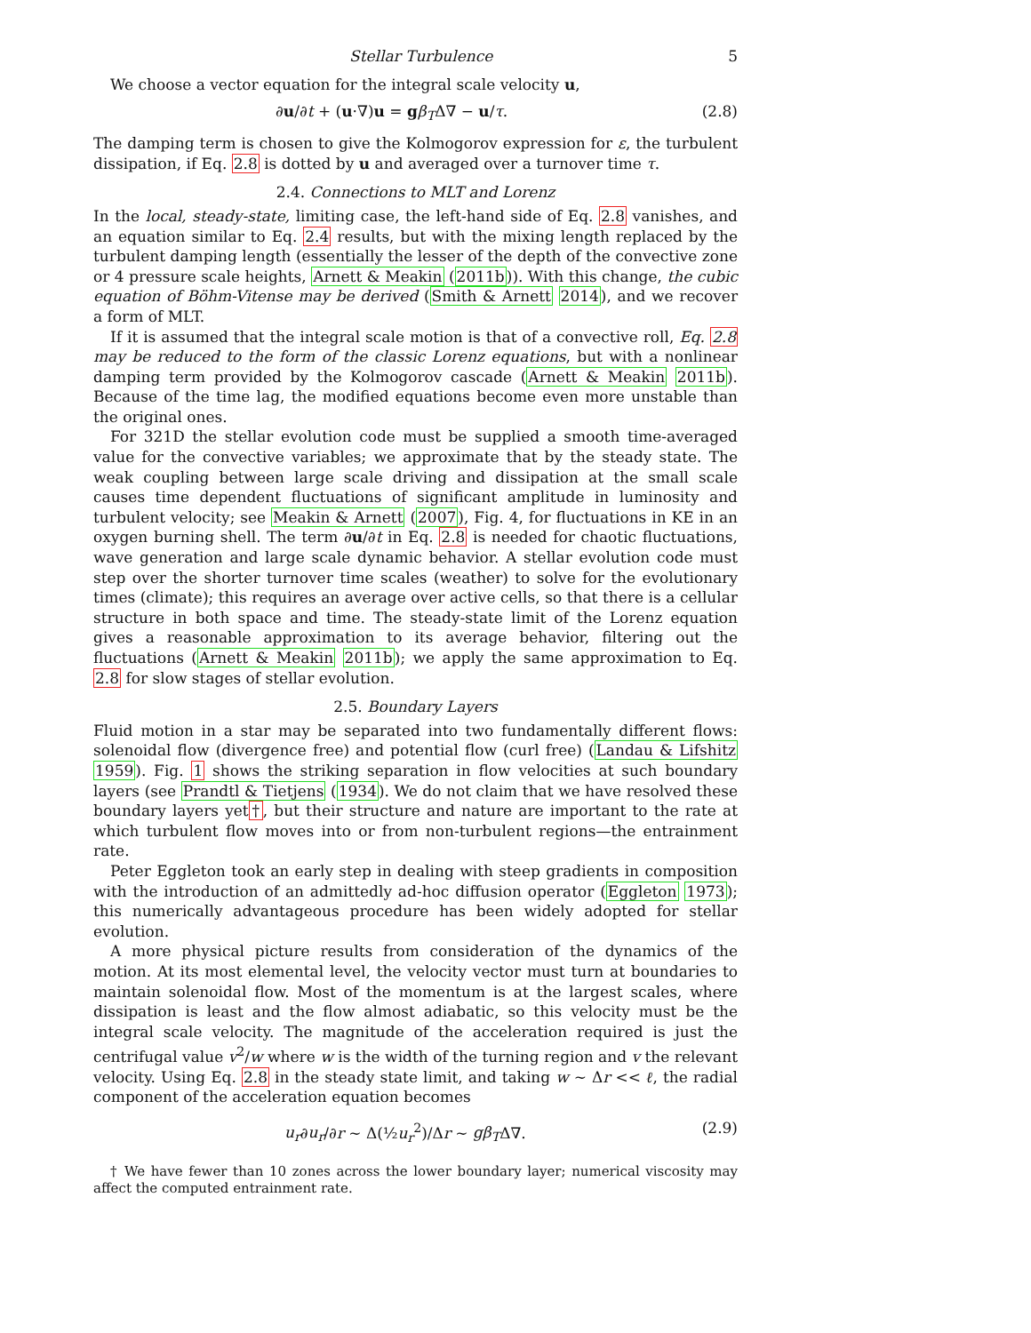Stellar Turbulence 5
We choose a vector equation for the integral scale velocity u,
∂u/∂t + (u·∇)u = gβ<sub>T</sub>Δ∇ − u/τ. (2.8)
The damping term is chosen to give the Kolmogorov expression for ε, the turbulent dissipation, if Eq. 2.8 is dotted by u and averaged over a turnover time τ.
2.4. Connections to MLT and Lorenz
In the local, steady-state, limiting case, the left-hand side of Eq. 2.8 vanishes, and an equation similar to Eq. 2.4 results, but with the mixing length replaced by the turbulent damping length (essentially the lesser of the depth of the convective zone or 4 pressure scale heights, Arnett & Meakin (2011b)). With this change, the cubic equation of Böhm-Vitense may be derived (Smith & Arnett 2014), and we recover a form of MLT.
If it is assumed that the integral scale motion is that of a convective roll, Eq. 2.8 may be reduced to the form of the classic Lorenz equations, but with a nonlinear damping term provided by the Kolmogorov cascade (Arnett & Meakin 2011b). Because of the time lag, the modified equations become even more unstable than the original ones.
For 321D the stellar evolution code must be supplied a smooth time-averaged value for the convective variables; we approximate that by the steady state. The weak coupling between large scale driving and dissipation at the small scale causes time dependent fluctuations of significant amplitude in luminosity and turbulent velocity; see Meakin & Arnett (2007), Fig. 4, for fluctuations in KE in an oxygen burning shell. The term ∂u/∂t in Eq. 2.8 is needed for chaotic fluctuations, wave generation and large scale dynamic behavior. A stellar evolution code must step over the shorter turnover time scales (weather) to solve for the evolutionary times (climate); this requires an average over active cells, so that there is a cellular structure in both space and time. The steady-state limit of the Lorenz equation gives a reasonable approximation to its average behavior, filtering out the fluctuations (Arnett & Meakin 2011b); we apply the same approximation to Eq. 2.8 for slow stages of stellar evolution.
2.5. Boundary Layers
Fluid motion in a star may be separated into two fundamentally different flows: solenoidal flow (divergence free) and potential flow (curl free) (Landau & Lifshitz 1959). Fig. 1 shows the striking separation in flow velocities at such boundary layers (see Prandtl & Tietjens (1934). We do not claim that we have resolved these boundary layers yet†, but their structure and nature are important to the rate at which turbulent flow moves into or from non-turbulent regions—the entrainment rate.
Peter Eggleton took an early step in dealing with steep gradients in composition with the introduction of an admittedly ad-hoc diffusion operator (Eggleton 1973); this numerically advantageous procedure has been widely adopted for stellar evolution.
A more physical picture results from consideration of the dynamics of the motion. At its most elemental level, the velocity vector must turn at boundaries to maintain solenoidal flow. Most of the momentum is at the largest scales, where dissipation is least and the flow almost adiabatic, so this velocity must be the integral scale velocity. The magnitude of the acceleration required is just the centrifugal value v<sup>2</sup>/w where w is the width of the turning region and v the relevant velocity. Using Eq. 2.8 in the steady state limit, and taking w ∼ Δr << ℓ, the radial component of the acceleration equation becomes
u<sub>r</sub>∂u<sub>r</sub>/∂r ∼ Δ(½u<sub>r</sub><sup>2</sup>)/Δr ∼ gβ<sub>T</sub>Δ∇. (2.9)
† We have fewer than 10 zones across the lower boundary layer; numerical viscosity may affect the computed entrainment rate.